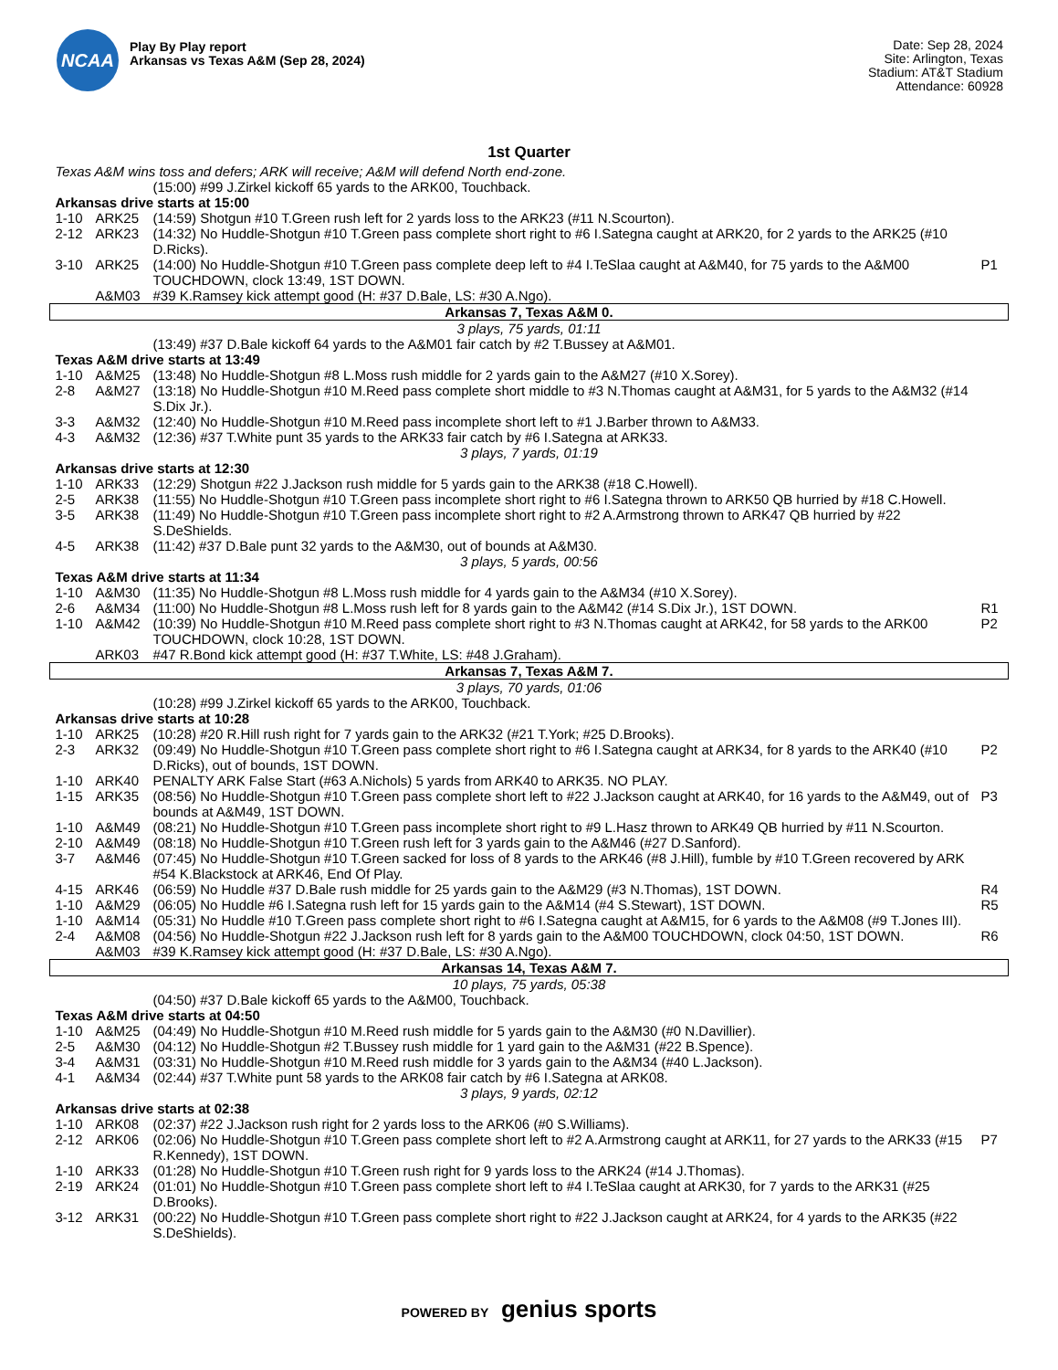NCAA
Play By Play report
Arkansas vs Texas A&M (Sep 28, 2024)
Date: Sep 28, 2024
Site: Arlington, Texas
Stadium: AT&T Stadium
Attendance: 60928
1st Quarter
| Texas A&M wins toss and defers; ARK will receive; A&M will defend North end-zone. | | | |
| | | (15:00) #99 J.Zirkel kickoff 65 yards to the ARK00, Touchback. | |
| Arkansas drive starts at 15:00 | | | |
| 1-10 | ARK25 | (14:59) Shotgun #10 T.Green rush left for 2 yards loss to the ARK23 (#11 N.Scourton). | |
| 2-12 | ARK23 | (14:32) No Huddle-Shotgun #10 T.Green pass complete short right to #6 I.Sategna caught at ARK20, for 2 yards to the ARK25 (#10 D.Ricks). | |
| 3-10 | ARK25 | (14:00) No Huddle-Shotgun #10 T.Green pass complete deep left to #4 I.TeSlaa caught at A&M40, for 75 yards to the A&M00 TOUCHDOWN, clock 13:49, 1ST DOWN. | P1 |
| | A&M03 | #39 K.Ramsey kick attempt good (H: #37 D.Bale, LS: #30 A.Ngo). | |
| Arkansas 7, Texas A&M 0. | | | |
| 3 plays, 75 yards, 01:11 | | | |
| | | (13:49) #37 D.Bale kickoff 64 yards to the A&M01 fair catch by #2 T.Bussey at A&M01. | |
| Texas A&M drive starts at 13:49 | | | |
| 1-10 | A&M25 | (13:48) No Huddle-Shotgun #8 L.Moss rush middle for 2 yards gain to the A&M27 (#10 X.Sorey). | |
| 2-8 | A&M27 | (13:18) No Huddle-Shotgun #10 M.Reed pass complete short middle to #3 N.Thomas caught at A&M31, for 5 yards to the A&M32 (#14 S.Dix Jr.). | |
| 3-3 | A&M32 | (12:40) No Huddle-Shotgun #10 M.Reed pass incomplete short left to #1 J.Barber thrown to A&M33. | |
| 4-3 | A&M32 | (12:36) #37 T.White punt 35 yards to the ARK33 fair catch by #6 I.Sategna at ARK33. | |
| 3 plays, 7 yards, 01:19 | | | |
| Arkansas drive starts at 12:30 | | | |
| 1-10 | ARK33 | (12:29) Shotgun #22 J.Jackson rush middle for 5 yards gain to the ARK38 (#18 C.Howell). | |
| 2-5 | ARK38 | (11:55) No Huddle-Shotgun #10 T.Green pass incomplete short right to #6 I.Sategna thrown to ARK50 QB hurried by #18 C.Howell. | |
| 3-5 | ARK38 | (11:49) No Huddle-Shotgun #10 T.Green pass incomplete short right to #2 A.Armstrong thrown to ARK47 QB hurried by #22 S.DeShields. | |
| 4-5 | ARK38 | (11:42) #37 D.Bale punt 32 yards to the A&M30, out of bounds at A&M30. | |
| 3 plays, 5 yards, 00:56 | | | |
| Texas A&M drive starts at 11:34 | | | |
| 1-10 | A&M30 | (11:35) No Huddle-Shotgun #8 L.Moss rush middle for 4 yards gain to the A&M34 (#10 X.Sorey). | |
| 2-6 | A&M34 | (11:00) No Huddle-Shotgun #8 L.Moss rush left for 8 yards gain to the A&M42 (#14 S.Dix Jr.), 1ST DOWN. | R1 |
| 1-10 | A&M42 | (10:39) No Huddle-Shotgun #10 M.Reed pass complete short right to #3 N.Thomas caught at ARK42, for 58 yards to the ARK00 TOUCHDOWN, clock 10:28, 1ST DOWN. | P2 |
| | ARK03 | #47 R.Bond kick attempt good (H: #37 T.White, LS: #48 J.Graham). | |
| Arkansas 7, Texas A&M 7. | | | |
| 3 plays, 70 yards, 01:06 | | | |
| | | (10:28) #99 J.Zirkel kickoff 65 yards to the ARK00, Touchback. | |
| Arkansas drive starts at 10:28 | | | |
| 1-10 | ARK25 | (10:28) #20 R.Hill rush right for 7 yards gain to the ARK32 (#21 T.York; #25 D.Brooks). | |
| 2-3 | ARK32 | (09:49) No Huddle-Shotgun #10 T.Green pass complete short right to #6 I.Sategna caught at ARK34, for 8 yards to the ARK40 (#10 D.Ricks), out of bounds, 1ST DOWN. | P2 |
| 1-10 | ARK40 | PENALTY ARK False Start (#63 A.Nichols) 5 yards from ARK40 to ARK35. NO PLAY. | |
| 1-15 | ARK35 | (08:56) No Huddle-Shotgun #10 T.Green pass complete short left to #22 J.Jackson caught at ARK40, for 16 yards to the A&M49, out of bounds at A&M49, 1ST DOWN. | P3 |
| 1-10 | A&M49 | (08:21) No Huddle-Shotgun #10 T.Green pass incomplete short right to #9 L.Hasz thrown to ARK49 QB hurried by #11 N.Scourton. | |
| 2-10 | A&M49 | (08:18) No Huddle-Shotgun #10 T.Green rush left for 3 yards gain to the A&M46 (#27 D.Sanford). | |
| 3-7 | A&M46 | (07:45) No Huddle-Shotgun #10 T.Green sacked for loss of 8 yards to the ARK46 (#8 J.Hill), fumble by #10 T.Green recovered by ARK #54 K.Blackstock at ARK46, End Of Play. | |
| 4-15 | ARK46 | (06:59) No Huddle #37 D.Bale rush middle for 25 yards gain to the A&M29 (#3 N.Thomas), 1ST DOWN. | R4 |
| 1-10 | A&M29 | (06:05) No Huddle #6 I.Sategna rush left for 15 yards gain to the A&M14 (#4 S.Stewart), 1ST DOWN. | R5 |
| 1-10 | A&M14 | (05:31) No Huddle #10 T.Green pass complete short right to #6 I.Sategna caught at A&M15, for 6 yards to the A&M08 (#9 T.Jones III). | |
| 2-4 | A&M08 | (04:56) No Huddle-Shotgun #22 J.Jackson rush left for 8 yards gain to the A&M00 TOUCHDOWN, clock 04:50, 1ST DOWN. | R6 |
| | A&M03 | #39 K.Ramsey kick attempt good (H: #37 D.Bale, LS: #30 A.Ngo). | |
| Arkansas 14, Texas A&M 7. | | | |
| 10 plays, 75 yards, 05:38 | | | |
| | | (04:50) #37 D.Bale kickoff 65 yards to the A&M00, Touchback. | |
| Texas A&M drive starts at 04:50 | | | |
| 1-10 | A&M25 | (04:49) No Huddle-Shotgun #10 M.Reed rush middle for 5 yards gain to the A&M30 (#0 N.Davillier). | |
| 2-5 | A&M30 | (04:12) No Huddle-Shotgun #2 T.Bussey rush middle for 1 yard gain to the A&M31 (#22 B.Spence). | |
| 3-4 | A&M31 | (03:31) No Huddle-Shotgun #10 M.Reed rush middle for 3 yards gain to the A&M34 (#40 L.Jackson). | |
| 4-1 | A&M34 | (02:44) #37 T.White punt 58 yards to the ARK08 fair catch by #6 I.Sategna at ARK08. | |
| 3 plays, 9 yards, 02:12 | | | |
| Arkansas drive starts at 02:38 | | | |
| 1-10 | ARK08 | (02:37) #22 J.Jackson rush right for 2 yards loss to the ARK06 (#0 S.Williams). | |
| 2-12 | ARK06 | (02:06) No Huddle-Shotgun #10 T.Green pass complete short left to #2 A.Armstrong caught at ARK11, for 27 yards to the ARK33 (#15 R.Kennedy), 1ST DOWN. | P7 |
| 1-10 | ARK33 | (01:28) No Huddle-Shotgun #10 T.Green rush right for 9 yards loss to the ARK24 (#14 J.Thomas). | |
| 2-19 | ARK24 | (01:01) No Huddle-Shotgun #10 T.Green pass complete short left to #4 I.TeSlaa caught at ARK30, for 7 yards to the ARK31 (#25 D.Brooks). | |
| 3-12 | ARK31 | (00:22) No Huddle-Shotgun #10 T.Green pass complete short right to #22 J.Jackson caught at ARK24, for 4 yards to the ARK35 (#22 S.DeShields). | |
POWERED BY genius sports